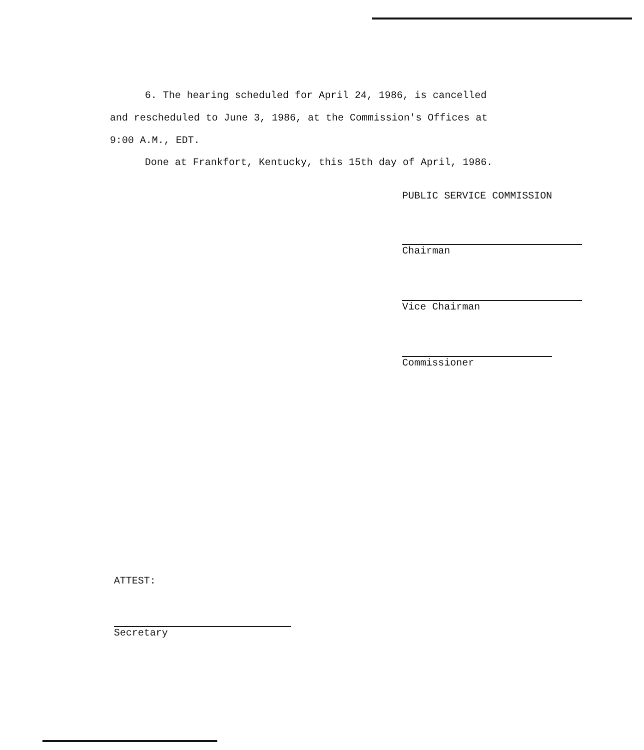6. The hearing scheduled for April 24, 1986, is cancelled
and rescheduled to June 3, 1986, at the Commission's Offices at
9:00 A.M., EDT.
Done at Frankfort, Kentucky, this 15th day of April, 1986.
PUBLIC SERVICE COMMISSION
Chairman
Vice Chairman
Commissioner
ATTEST:
Secretary